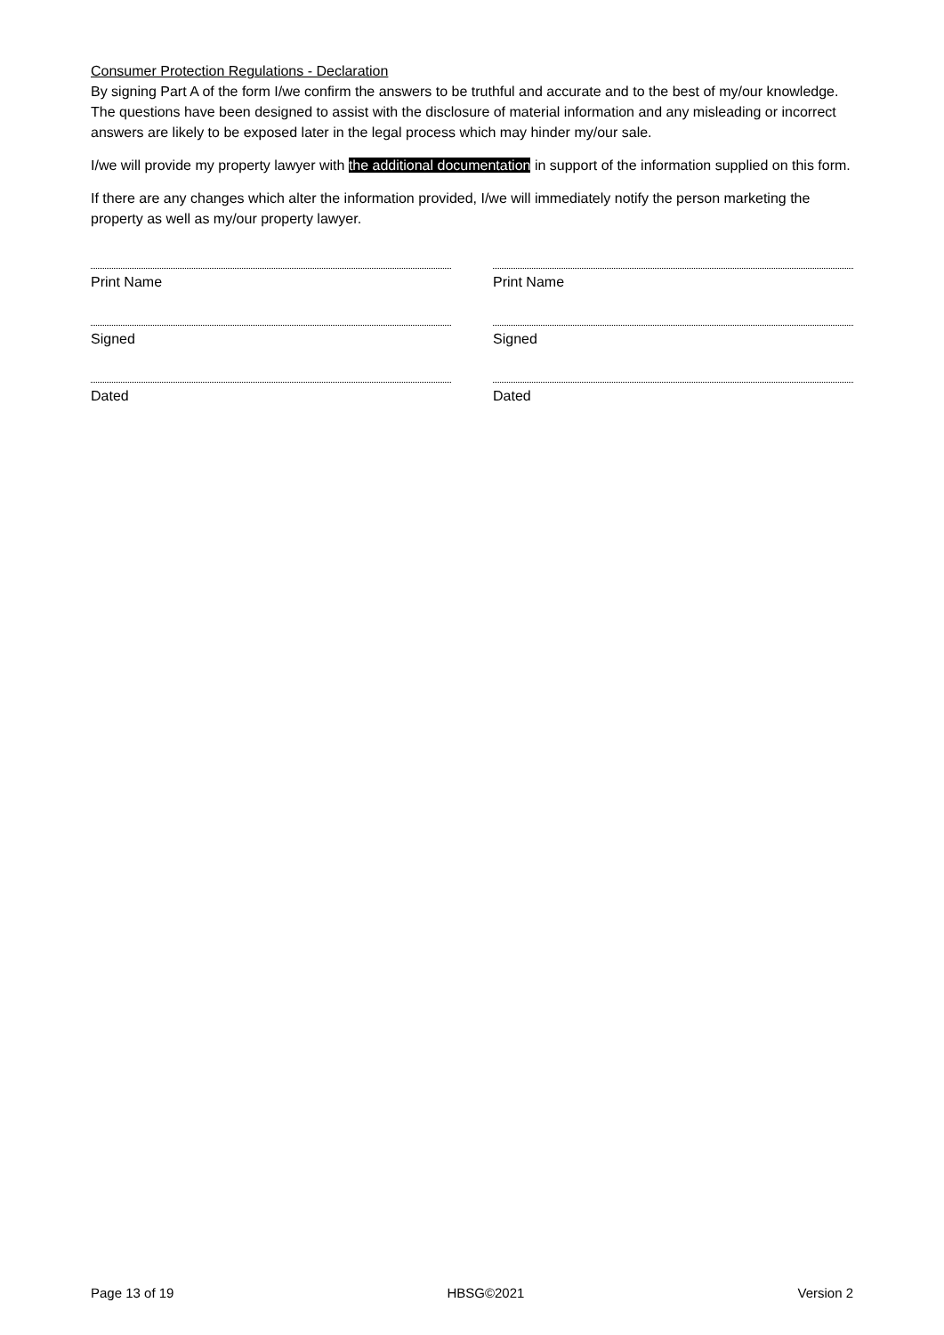Consumer Protection Regulations - Declaration
By signing Part A of the form I/we confirm the answers to be truthful and accurate and to the best of my/our knowledge. The questions have been designed to assist with the disclosure of material information and any misleading or incorrect answers are likely to be exposed later in the legal process which may hinder my/our sale.
I/we will provide my property lawyer with the additional documentation in support of the information supplied on this form.
If there are any changes which alter the information provided, I/we will immediately notify the person marketing the property as well as my/our property lawyer.
Print Name
Signed
Dated
Print Name
Signed
Dated
Page 13 of 19 HBSG©2021 Version 2